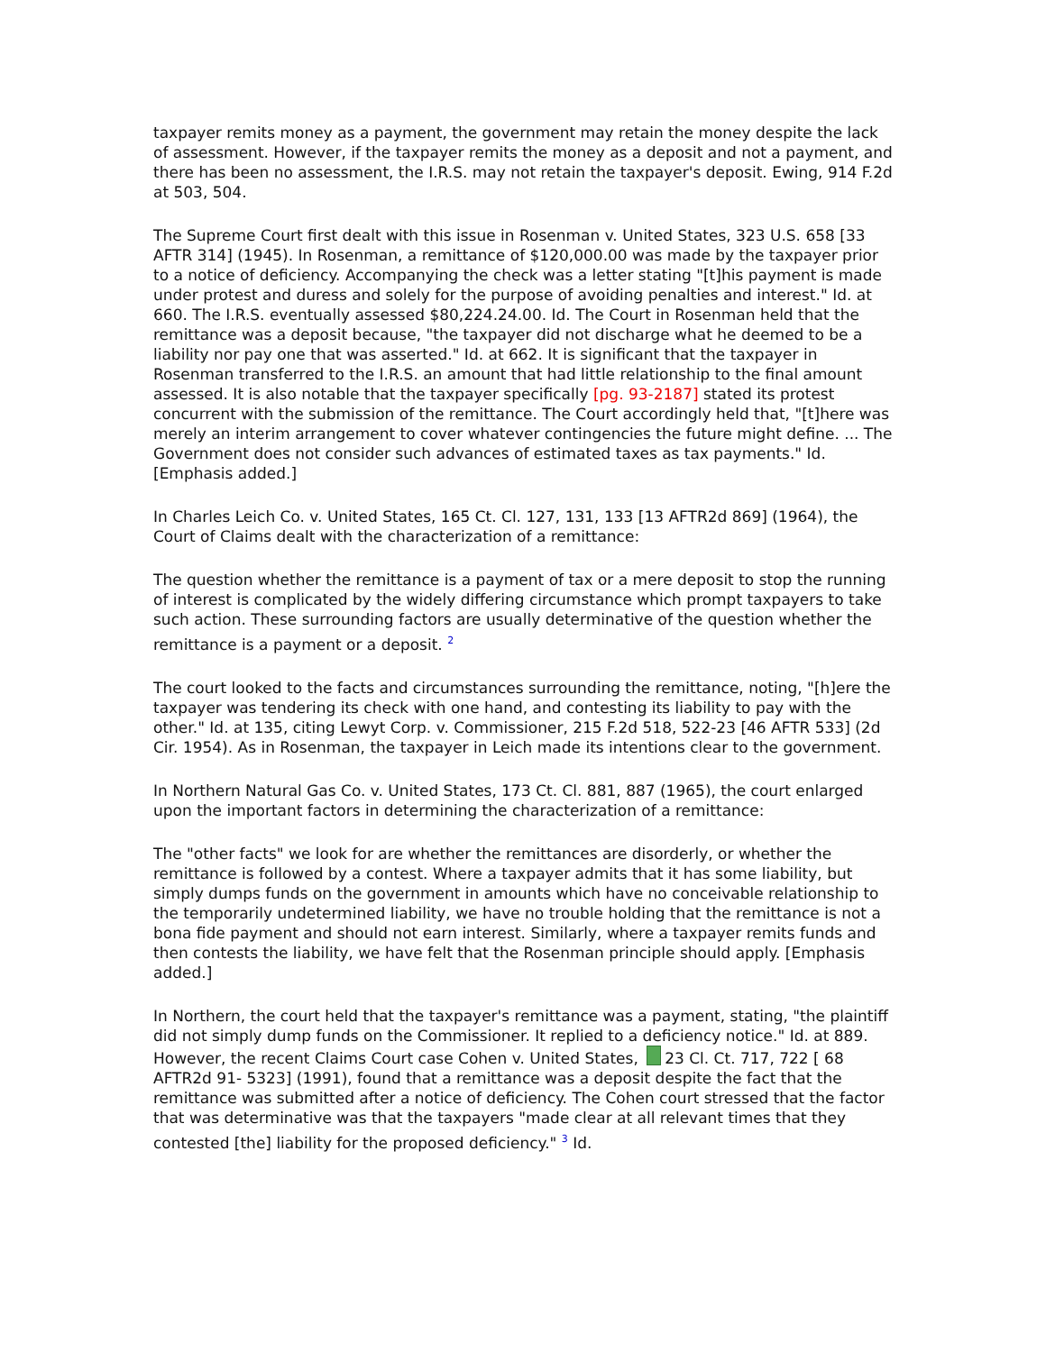taxpayer remits money as a payment, the government may retain the money despite the lack of assessment. However, if the taxpayer remits the money as a deposit and not a payment, and there has been no assessment, the I.R.S. may not retain the taxpayer's deposit. Ewing, 914 F.2d at 503, 504.
The Supreme Court first dealt with this issue in Rosenman v. United States, 323 U.S. 658 [33 AFTR 314] (1945). In Rosenman, a remittance of $120,000.00 was made by the taxpayer prior to a notice of deficiency. Accompanying the check was a letter stating "[t]his payment is made under protest and duress and solely for the purpose of avoiding penalties and interest." Id. at 660. The I.R.S. eventually assessed $80,224.24.00. Id. The Court in Rosenman held that the remittance was a deposit because, "the taxpayer did not discharge what he deemed to be a liability nor pay one that was asserted." Id. at 662. It is significant that the taxpayer in Rosenman transferred to the I.R.S. an amount that had little relationship to the final amount assessed. It is also notable that the taxpayer specifically [pg. 93-2187] stated its protest concurrent with the submission of the remittance. The Court accordingly held that, "[t]here was merely an interim arrangement to cover whatever contingencies the future might define. ... The Government does not consider such advances of estimated taxes as tax payments." Id. [Emphasis added.]
In Charles Leich Co. v. United States, 165 Ct. Cl. 127, 131, 133 [13 AFTR2d 869] (1964), the Court of Claims dealt with the characterization of a remittance:
The question whether the remittance is a payment of tax or a mere deposit to stop the running of interest is complicated by the widely differing circumstance which prompt taxpayers to take such action. These surrounding factors are usually determinative of the question whether the remittance is a payment or a deposit. <sup>2</sup>
The court looked to the facts and circumstances surrounding the remittance, noting, "[h]ere the taxpayer was tendering its check with one hand, and contesting its liability to pay with the other." Id. at 135, citing Lewyt Corp. v. Commissioner, 215 F.2d 518, 522-23 [46 AFTR 533] (2d Cir. 1954). As in Rosenman, the taxpayer in Leich made its intentions clear to the government.
In Northern Natural Gas Co. v. United States, 173 Ct. Cl. 881, 887 (1965), the court enlarged upon the important factors in determining the characterization of a remittance:
The "other facts" we look for are whether the remittances are disorderly, or whether the remittance is followed by a contest. Where a taxpayer admits that it has some liability, but simply dumps funds on the government in amounts which have no conceivable relationship to the temporarily undetermined liability, we have no trouble holding that the remittance is not a bona fide payment and should not earn interest. Similarly, where a taxpayer remits funds and then contests the liability, we have felt that the Rosenman principle should apply. [Emphasis added.]
In Northern, the court held that the taxpayer's remittance was a payment, stating, "the plaintiff did not simply dump funds on the Commissioner. It replied to a deficiency notice." Id. at 889. However, the recent Claims Court case Cohen v. United States, 23 Cl. Ct. 717, 722 [ 68 AFTR2d 91- 5323] (1991), found that a remittance was a deposit despite the fact that the remittance was submitted after a notice of deficiency. The Cohen court stressed that the factor that was determinative was that the taxpayers "made clear at all relevant times that they contested [the] liability for the proposed deficiency." <sup>3</sup> Id.